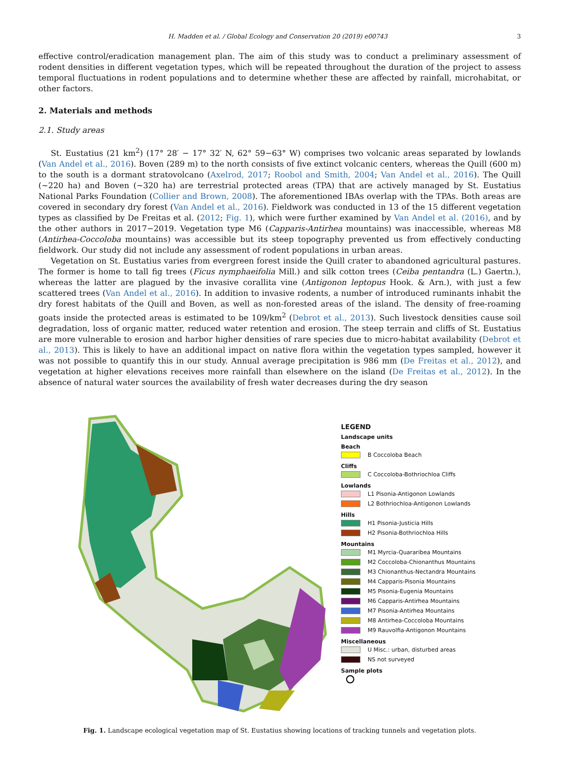H. Madden et al. / Global Ecology and Conservation 20 (2019) e00743 3
effective control/eradication management plan. The aim of this study was to conduct a preliminary assessment of rodent densities in different vegetation types, which will be repeated throughout the duration of the project to assess temporal fluctuations in rodent populations and to determine whether these are affected by rainfall, microhabitat, or other factors.
2. Materials and methods
2.1. Study areas
St. Eustatius (21 km<sup>2</sup>) (17° 28′ − 17° 32′ N, 62° 59−63° W) comprises two volcanic areas separated by lowlands (Van Andel et al., 2016). Boven (289 m) to the north consists of five extinct volcanic centers, whereas the Quill (600 m) to the south is a dormant stratovolcano (Axelrod, 2017; Roobol and Smith, 2004; Van Andel et al., 2016). The Quill (~220 ha) and Boven (~320 ha) are terrestrial protected areas (TPA) that are actively managed by St. Eustatius National Parks Foundation (Collier and Brown, 2008). The aforementioned IBAs overlap with the TPAs. Both areas are covered in secondary dry forest (Van Andel et al., 2016). Fieldwork was conducted in 13 of the 15 different vegetation types as classified by De Freitas et al. (2012; Fig. 1), which were further examined by Van Andel et al. (2016), and by the other authors in 2017−2019. Vegetation type M6 (Capparis-Antirhea mountains) was inaccessible, whereas M8 (Antirhea-Coccoloba mountains) was accessible but its steep topography prevented us from effectively conducting fieldwork. Our study did not include any assessment of rodent populations in urban areas.
Vegetation on St. Eustatius varies from evergreen forest inside the Quill crater to abandoned agricultural pastures. The former is home to tall fig trees (Ficus nymphaeifolia Mill.) and silk cotton trees (Ceiba pentandra (L.) Gaertn.), whereas the latter are plagued by the invasive corallita vine (Antigonon leptopus Hook. & Arn.), with just a few scattered trees (Van Andel et al., 2016). In addition to invasive rodents, a number of introduced ruminants inhabit the dry forest habitats of the Quill and Boven, as well as non-forested areas of the island. The density of free-roaming goats inside the protected areas is estimated to be 109/km<sup>2</sup> (Debrot et al., 2013). Such livestock densities cause soil degradation, loss of organic matter, reduced water retention and erosion. The steep terrain and cliffs of St. Eustatius are more vulnerable to erosion and harbor higher densities of rare species due to micro-habitat availability (Debrot et al., 2013). This is likely to have an additional impact on native flora within the vegetation types sampled, however it was not possible to quantify this in our study. Annual average precipitation is 986 mm (De Freitas et al., 2012), and vegetation at higher elevations receives more rainfall than elsewhere on the island (De Freitas et al., 2012). In the absence of natural water sources the availability of fresh water decreases during the dry season
LEGEND
Landscape units
Beach
B Coccoloba Beach
Cliffs
C Coccoloba-Bothriochloa Cliffs
Lowlands
L1 Pisonia-Antigonon Lowlands
L2 Bothriochloa-Antigonon Lowlands
Hills
H1 Pisonia-Justicia Hills
H2 Pisonia-Bothriochloa Hills
Mountains
M1 Myrcia-Quararibea Mountains
M2 Coccoloba-Chionanthus Mountains
M3 Chionanthus-Nectandra Mountains
M4 Capparis-Pisonia Mountains
M5 Pisonia-Eugenia Mountains
M6 Capparis-Antirhea Mountains
M7 Pisonia-Antirhea Mountains
M8 Antirhea-Coccoloba Mountains
M9 Rauvolfia-Antigonon Mountains
Miscellaneous
U Misc.: urban, disturbed areas
NS not surveyed
Sample plots
Fig. 1. Landscape ecological vegetation map of St. Eustatius showing locations of tracking tunnels and vegetation plots.